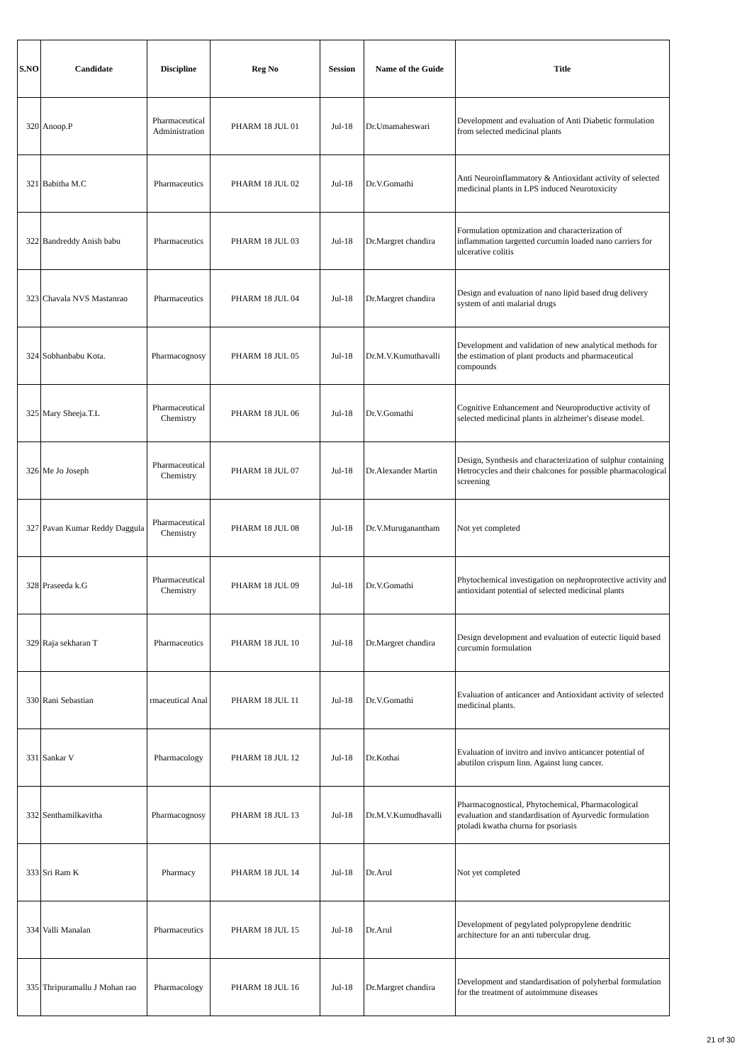| S.NO | Candidate | Discipline | Reg No | Session | Name of the Guide | Title |
| --- | --- | --- | --- | --- | --- | --- |
| 320 | Anoop.P | Pharmaceutical Administration | PHARM 18 JUL 01 | Jul-18 | Dr.Umamaheswari | Development and evaluation of Anti Diabetic formulation from selected medicinal plants |
| 321 | Babitha M.C | Pharmaceutics | PHARM 18 JUL 02 | Jul-18 | Dr.V.Gomathi | Anti Neuroinflammatory & Antioxidant activity of selected medicinal plants in LPS induced Neurotoxicity |
| 322 | Bandreddy Anish babu | Pharmaceutics | PHARM 18 JUL 03 | Jul-18 | Dr.Margret chandira | Formulation optmization and characterization of inflammation targetted curcumin loaded nano carriers for ulcerative colitis |
| 323 | Chavala NVS Mastanrao | Pharmaceutics | PHARM 18 JUL 04 | Jul-18 | Dr.Margret chandira | Design and evaluation of nano lipid based drug delivery system of anti malarial drugs |
| 324 | Sobhanbabu Kota. | Pharmacognosy | PHARM 18 JUL 05 | Jul-18 | Dr.M.V.Kumuthavalli | Development and validation of new analytical methods for the estimation of plant products and pharmaceutical compounds |
| 325 | Mary Sheeja.T.L | Pharmaceutical Chemistry | PHARM 18 JUL 06 | Jul-18 | Dr.V.Gomathi | Cognitive Enhancement and Neuroproductive activity of selected medicinal plants in alzheimer's disease model. |
| 326 | Me Jo Joseph | Pharmaceutical Chemistry | PHARM 18 JUL 07 | Jul-18 | Dr.Alexander Martin | Design, Synthesis and characterization of sulphur containing Hetrocycles and their chalcones for possible pharmacological screening |
| 327 | Pavan Kumar Reddy Daggula | Pharmaceutical Chemistry | PHARM 18 JUL 08 | Jul-18 | Dr.V.Muruganantham | Not yet completed |
| 328 | Praseeda k.G | Pharmaceutical Chemistry | PHARM 18 JUL 09 | Jul-18 | Dr.V.Gomathi | Phytochemical investigation on nephroprotective activity and antioxidant potential of selected medicinal plants |
| 329 | Raja sekharan T | Pharmaceutics | PHARM 18 JUL 10 | Jul-18 | Dr.Margret chandira | Design development and evaluation of eutectic liquid based curcumin formulation |
| 330 | Rani Sebastian | rmaceutical Anal | PHARM 18 JUL 11 | Jul-18 | Dr.V.Gomathi | Evaluation of anticancer and Antioxidant activity of selected medicinal plants. |
| 331 | Sankar V | Pharmacology | PHARM 18 JUL 12 | Jul-18 | Dr.Kothai | Evaluation of invitro and invivo anticancer potential of abutilon crispum linn. Against lung cancer. |
| 332 | Senthamilkavitha | Pharmacognosy | PHARM 18 JUL 13 | Jul-18 | Dr.M.V.Kumudhavalli | Pharmacognostical, Phytochemical, Pharmacological evaluation and standardisation of Ayurvedic formulation ptoladi kwatha churna for psoriasis |
| 333 | Sri Ram K | Pharmacy | PHARM 18 JUL 14 | Jul-18 | Dr.Arul | Not yet completed |
| 334 | Valli Manalan | Pharmaceutics | PHARM 18 JUL 15 | Jul-18 | Dr.Arul | Development of pegylated polypropylene dendritic architecture for an anti tubercular drug. |
| 335 | Thripuramallu J Mohan rao | Pharmacology | PHARM 18 JUL 16 | Jul-18 | Dr.Margret chandira | Development and standardisation of polyherbal formulation for the treatment of autoimmune diseases |
21 of 30